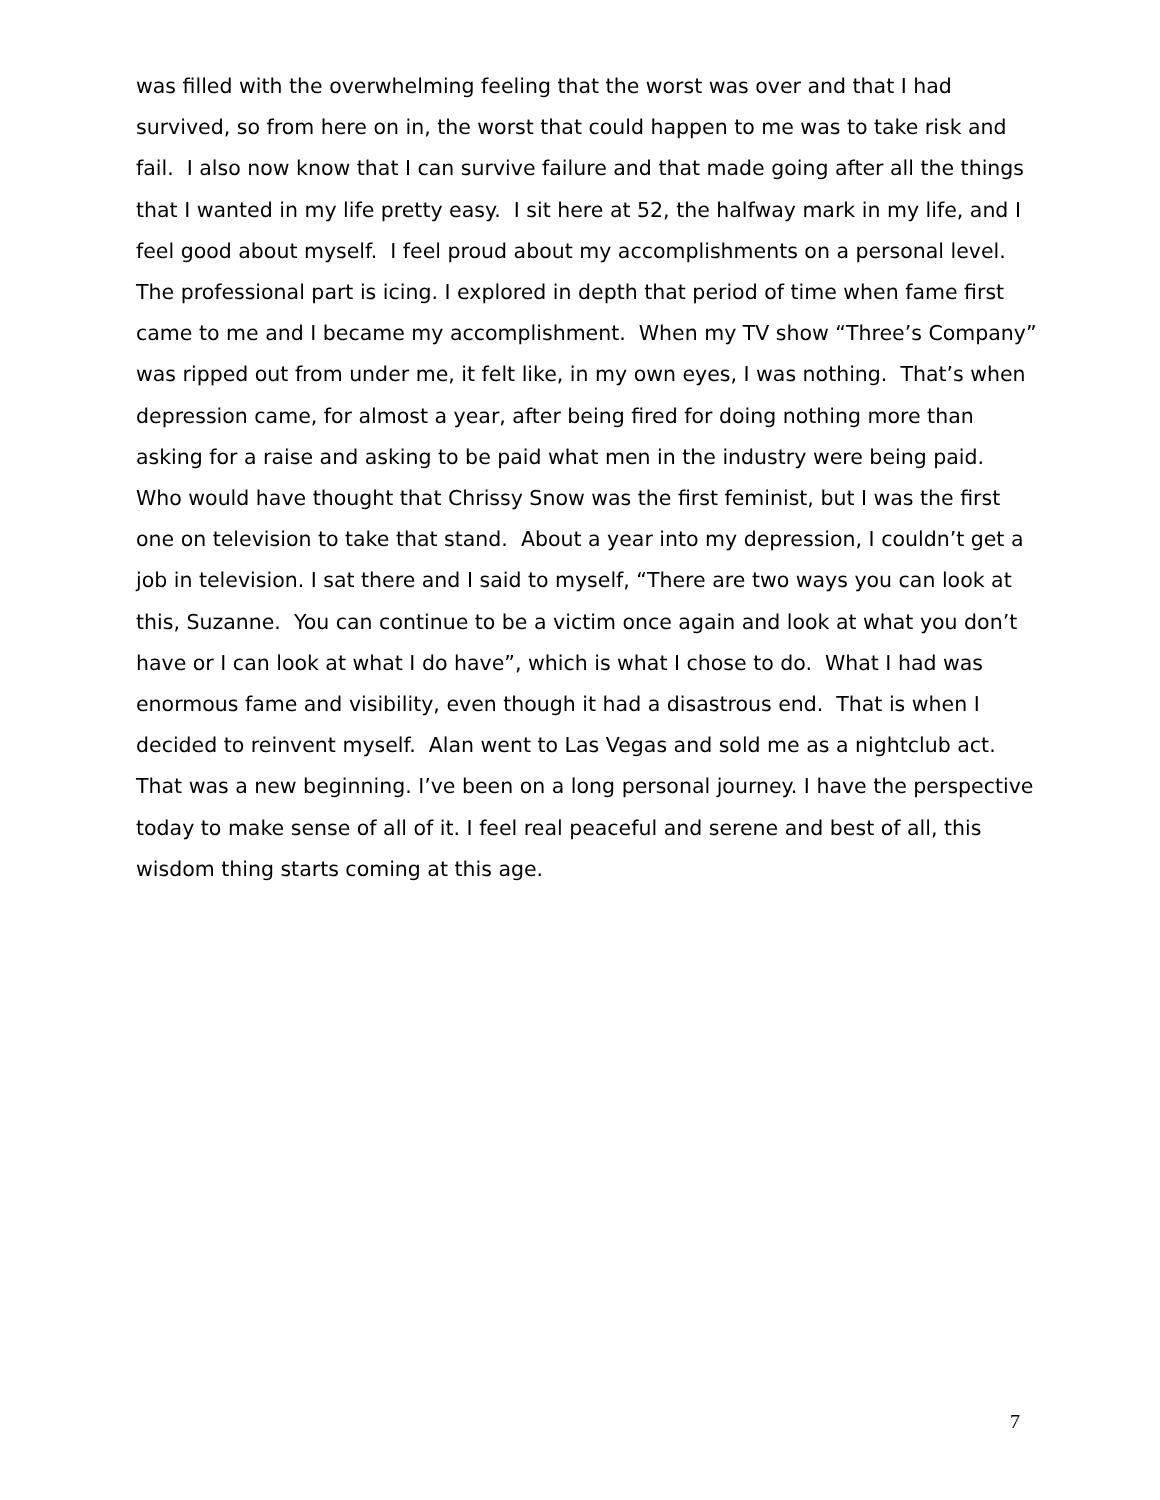was filled with the overwhelming feeling that the worst was over and that I had
survived, so from here on in, the worst that could happen to me was to take risk and
fail. I also now know that I can survive failure and that made going after all the things
that I wanted in my life pretty easy. I sit here at 52, the halfway mark in my life, and I
feel good about myself. I feel proud about my accomplishments on a personal level.
The professional part is icing. I explored in depth that period of time when fame first
came to me and I became my accomplishment. When my TV show “Three’s Company”
was ripped out from under me, it felt like, in my own eyes, I was nothing. That’s when
depression came, for almost a year, after being fired for doing nothing more than
asking for a raise and asking to be paid what men in the industry were being paid.
Who would have thought that Chrissy Snow was the first feminist, but I was the first
one on television to take that stand. About a year into my depression, I couldn’t get a
job in television. I sat there and I said to myself, “There are two ways you can look at
this, Suzanne. You can continue to be a victim once again and look at what you don’t
have or I can look at what I do have”, which is what I chose to do. What I had was
enormous fame and visibility, even though it had a disastrous end. That is when I
decided to reinvent myself. Alan went to Las Vegas and sold me as a nightclub act.
That was a new beginning. I’ve been on a long personal journey. I have the perspective
today to make sense of all of it. I feel real peaceful and serene and best of all, this
wisdom thing starts coming at this age.
7